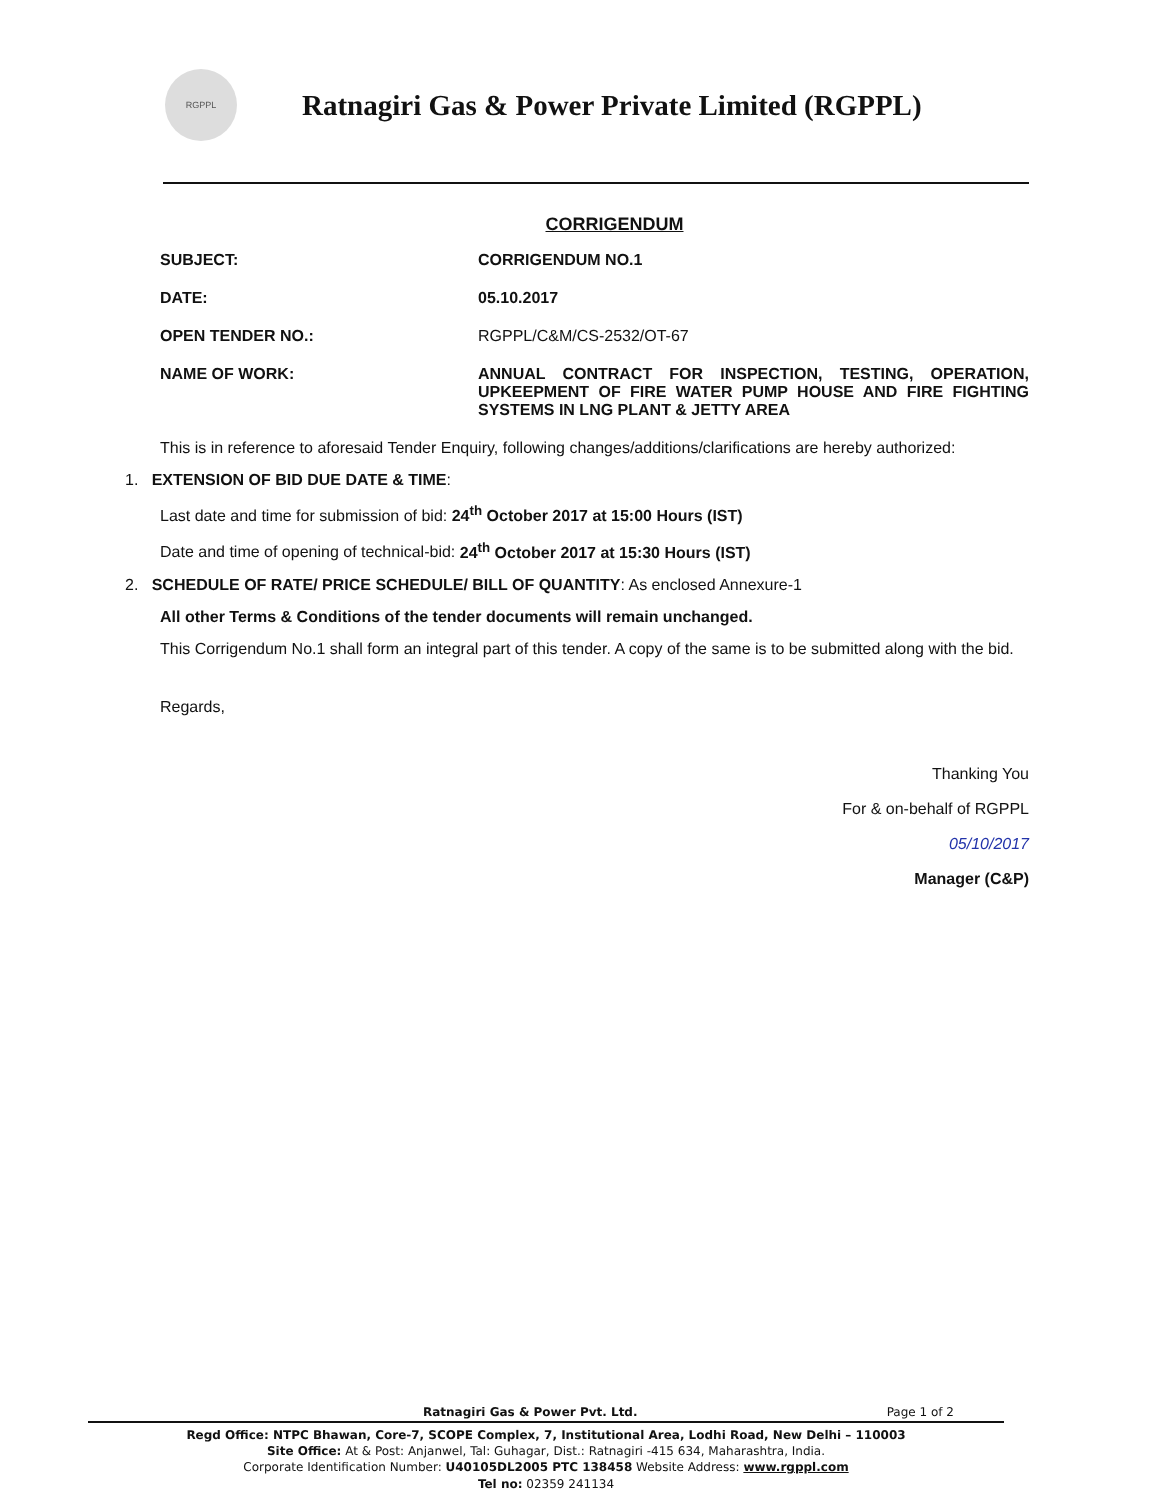RGPPL
Ratnagiri Gas & Power Private Limited (RGPPL)
CORRIGENDUM
SUBJECT: CORRIGENDUM NO.1
DATE: 05.10.2017
OPEN TENDER NO.: RGPPL/C&M/CS-2532/OT-67
NAME OF WORK: ANNUAL CONTRACT FOR INSPECTION, TESTING, OPERATION, UPKEEPMENT OF FIRE WATER PUMP HOUSE AND FIRE FIGHTING SYSTEMS IN LNG PLANT & JETTY AREA
This is in reference to aforesaid Tender Enquiry, following changes/additions/clarifications are hereby authorized:
1. EXTENSION OF BID DUE DATE & TIME:
Last date and time for submission of bid: 24<sup>th</sup> October 2017 at 15:00 Hours (IST)
Date and time of opening of technical-bid: 24<sup>th</sup> October 2017 at 15:30 Hours (IST)
2. SCHEDULE OF RATE/ PRICE SCHEDULE/ BILL OF QUANTITY: As enclosed Annexure-1
All other Terms & Conditions of the tender documents will remain unchanged.
This Corrigendum No.1 shall form an integral part of this tender. A copy of the same is to be submitted along with the bid.
Regards,
Thanking You
For & on-behalf of RGPPL
05/10/2017
Manager (C&P)
Ratnagiri Gas & Power Pvt. Ltd. Page 1 of 2
Regd Office: NTPC Bhawan, Core-7, SCOPE Complex, 7, Institutional Area, Lodhi Road, New Delhi – 110003
Site Office: At & Post: Anjanwel, Tal: Guhagar, Dist.: Ratnagiri -415 634, Maharashtra, India.
Corporate Identification Number: U40105DL2005 PTC 138458 Website Address: www.rgppl.com
Tel no: 02359 241134